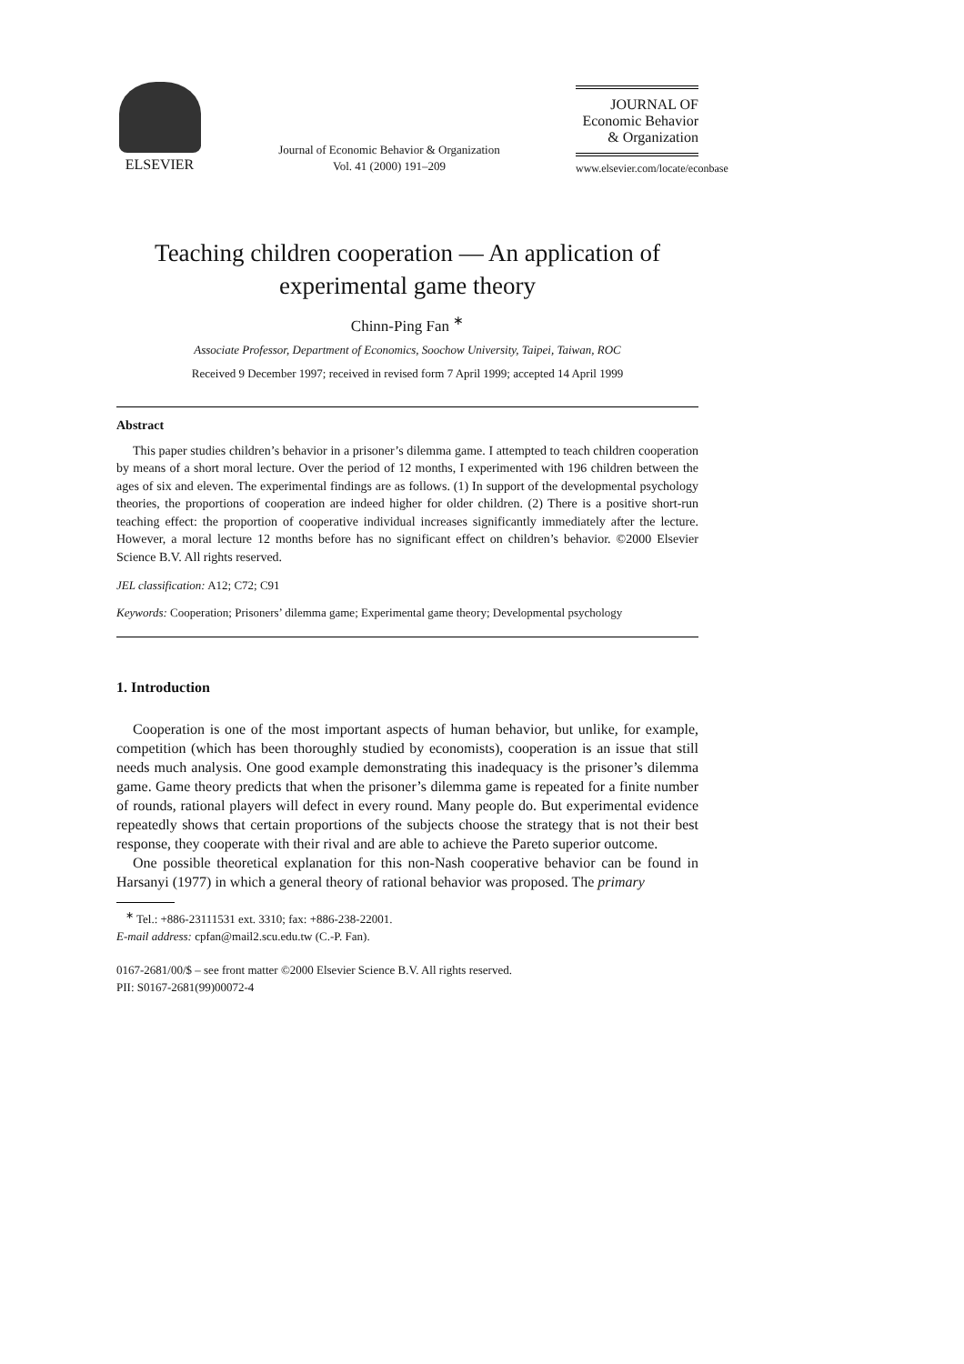ELSEVIER
Journal of Economic Behavior & Organization
Vol. 41 (2000) 191–209
JOURNAL OF
Economic Behavior
& Organization
www.elsevier.com/locate/econbase
Teaching children cooperation — An application of
experimental game theory
Chinn-Ping Fan <sup>∗</sup>
Associate Professor, Department of Economics, Soochow University, Taipei, Taiwan, ROC
Received 9 December 1997; received in revised form 7 April 1999; accepted 14 April 1999
Abstract
This paper studies children’s behavior in a prisoner’s dilemma game. I attempted to teach children cooperation by means of a short moral lecture. Over the period of 12 months, I experimented with 196 children between the ages of six and eleven. The experimental findings are as follows. (1) In support of the developmental psychology theories, the proportions of cooperation are indeed higher for older children. (2) There is a positive short-run teaching effect: the proportion of cooperative individual increases significantly immediately after the lecture. However, a moral lecture 12 months before has no significant effect on children’s behavior. ©2000 Elsevier Science B.V. All rights reserved.
JEL classification: A12; C72; C91
Keywords: Cooperation; Prisoners’ dilemma game; Experimental game theory; Developmental psychology
1. Introduction
Cooperation is one of the most important aspects of human behavior, but unlike, for example, competition (which has been thoroughly studied by economists), cooperation is an issue that still needs much analysis. One good example demonstrating this inadequacy is the prisoner’s dilemma game. Game theory predicts that when the prisoner’s dilemma game is repeated for a finite number of rounds, rational players will defect in every round. Many people do. But experimental evidence repeatedly shows that certain proportions of the subjects choose the strategy that is not their best response, they cooperate with their rival and are able to achieve the Pareto superior outcome.
One possible theoretical explanation for this non-Nash cooperative behavior can be found in Harsanyi (1977) in which a general theory of rational behavior was proposed. The primary
<sup>∗</sup> Tel.: +886-23111531 ext. 3310; fax: +886-238-22001.
E-mail address: cpfan@mail2.scu.edu.tw (C.-P. Fan).
0167-2681/00/$ – see front matter ©2000 Elsevier Science B.V. All rights reserved.
PII: S0167-2681(99)00072-4